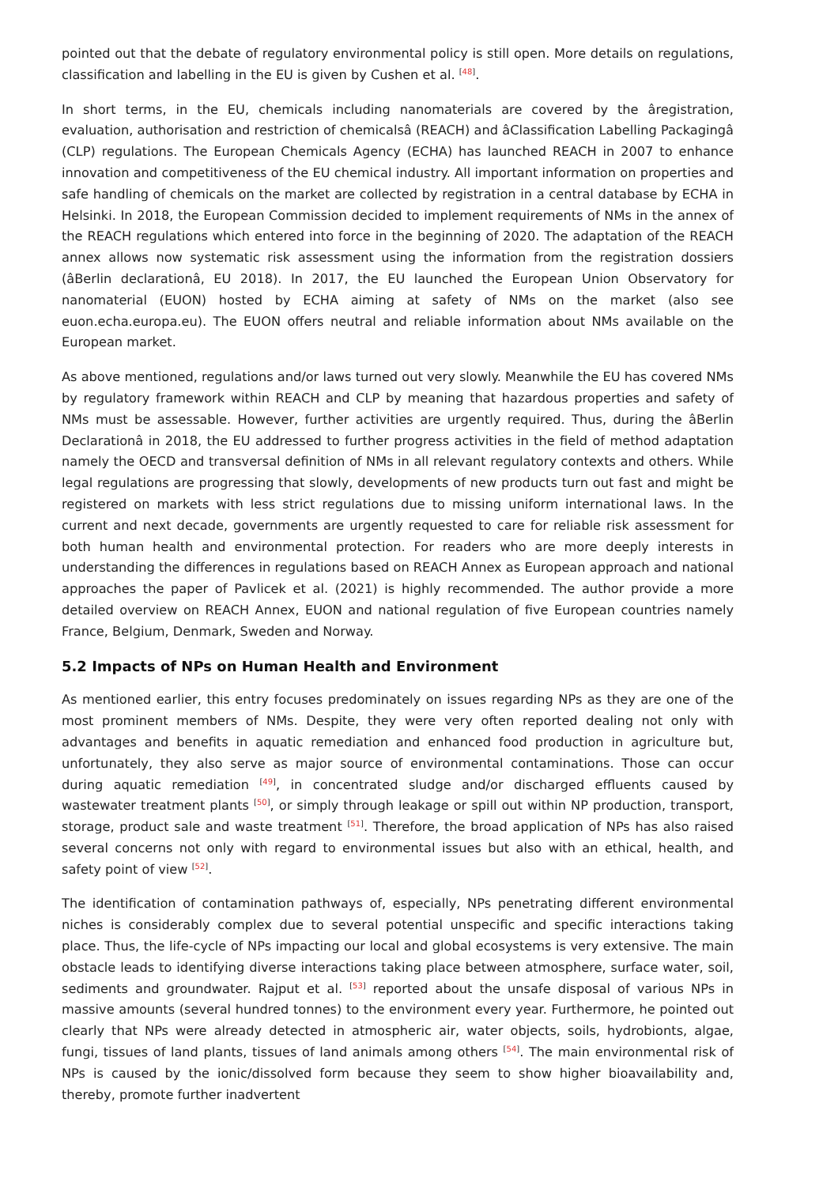pointed out that the debate of regulatory environmental policy is still open. More details on regulations, classification and labelling in the EU is given by Cushen et al. <sup>[48]</sup>.
In short terms, in the EU, chemicals including nanomaterials are covered by the âregistration, evaluation, authorisation and restriction of chemicalsâ (REACH) and âClassification Labelling Packagingâ (CLP) regulations. The European Chemicals Agency (ECHA) has launched REACH in 2007 to enhance innovation and competitiveness of the EU chemical industry. All important information on properties and safe handling of chemicals on the market are collected by registration in a central database by ECHA in Helsinki. In 2018, the European Commission decided to implement requirements of NMs in the annex of the REACH regulations which entered into force in the beginning of 2020. The adaptation of the REACH annex allows now systematic risk assessment using the information from the registration dossiers (âBerlin declarationâ, EU 2018). In 2017, the EU launched the European Union Observatory for nanomaterial (EUON) hosted by ECHA aiming at safety of NMs on the market (also see euon.echa.europa.eu). The EUON offers neutral and reliable information about NMs available on the European market.
As above mentioned, regulations and/or laws turned out very slowly. Meanwhile the EU has covered NMs by regulatory framework within REACH and CLP by meaning that hazardous properties and safety of NMs must be assessable. However, further activities are urgently required. Thus, during the âBerlin Declarationâ in 2018, the EU addressed to further progress activities in the field of method adaptation namely the OECD and transversal definition of NMs in all relevant regulatory contexts and others. While legal regulations are progressing that slowly, developments of new products turn out fast and might be registered on markets with less strict regulations due to missing uniform international laws. In the current and next decade, governments are urgently requested to care for reliable risk assessment for both human health and environmental protection. For readers who are more deeply interests in understanding the differences in regulations based on REACH Annex as European approach and national approaches the paper of Pavlicek et al. (2021) is highly recommended. The author provide a more detailed overview on REACH Annex, EUON and national regulation of five European countries namely France, Belgium, Denmark, Sweden and Norway.
5.2 Impacts of NPs on Human Health and Environment
As mentioned earlier, this entry focuses predominately on issues regarding NPs as they are one of the most prominent members of NMs. Despite, they were very often reported dealing not only with advantages and benefits in aquatic remediation and enhanced food production in agriculture but, unfortunately, they also serve as major source of environmental contaminations. Those can occur during aquatic remediation <sup>[49]</sup>, in concentrated sludge and/or discharged effluents caused by wastewater treatment plants <sup>[50]</sup>, or simply through leakage or spill out within NP production, transport, storage, product sale and waste treatment <sup>[51]</sup>. Therefore, the broad application of NPs has also raised several concerns not only with regard to environmental issues but also with an ethical, health, and safety point of view <sup>[52]</sup>.
The identification of contamination pathways of, especially, NPs penetrating different environmental niches is considerably complex due to several potential unspecific and specific interactions taking place. Thus, the life-cycle of NPs impacting our local and global ecosystems is very extensive. The main obstacle leads to identifying diverse interactions taking place between atmosphere, surface water, soil, sediments and groundwater. Rajput et al. <sup>[53]</sup> reported about the unsafe disposal of various NPs in massive amounts (several hundred tonnes) to the environment every year. Furthermore, he pointed out clearly that NPs were already detected in atmospheric air, water objects, soils, hydrobionts, algae, fungi, tissues of land plants, tissues of land animals among others <sup>[54]</sup>. The main environmental risk of NPs is caused by the ionic/dissolved form because they seem to show higher bioavailability and, thereby, promote further inadvertent